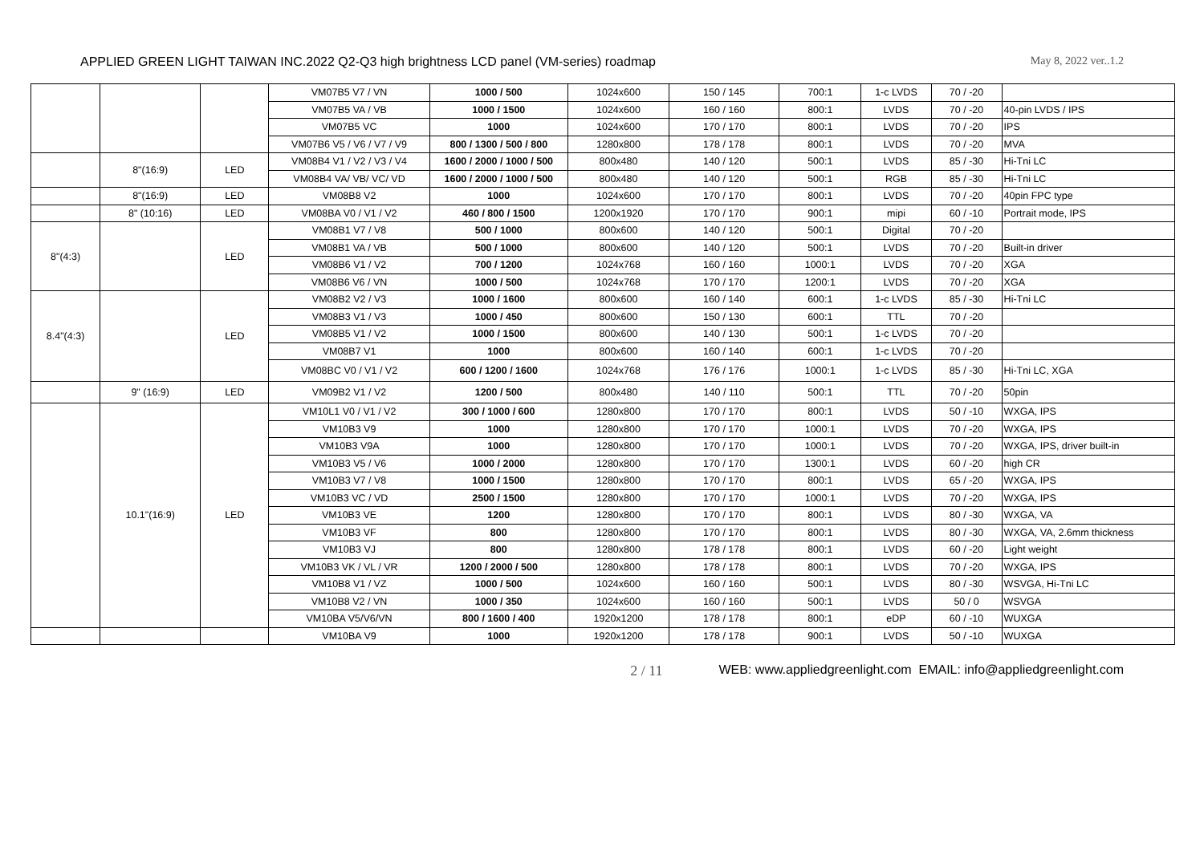APPLIED GREEN LIGHT TAIWAN INC.2022 Q2-Q3 high brightness LCD panel (VM-series) roadmap May 8, 2022 ver..1.2
| | | | VM07B5 V7 / VN | 1000 / 500 | 1024x600 | 150 / 145 | 700:1 | 1-c LVDS | 70 / -20 | |
| | | | VM07B5 VA / VB | 1000 / 1500 | 1024x600 | 160 / 160 | 800:1 | LVDS | 70 / -20 | 40-pin LVDS / IPS |
| | | | VM07B5 VC | 1000 | 1024x600 | 170 / 170 | 800:1 | LVDS | 70 / -20 | IPS |
| | | | VM07B6 V5 / V6 / V7 / V9 | 800 / 1300 / 500 / 800 | 1280x800 | 178 / 178 | 800:1 | LVDS | 70 / -20 | MVA |
| | 8"(16:9) | LED | VM08B4 V1 / V2 / V3 / V4 | 1600 / 2000 / 1000 / 500 | 800x480 | 140 / 120 | 500:1 | LVDS | 85 / -30 | Hi-Tni LC |
| | | | VM08B4 VA/ VB/ VC/ VD | 1600 / 2000 / 1000 / 500 | 800x480 | 140 / 120 | 500:1 | RGB | 85 / -30 | Hi-Tni LC |
| | 8"(16:9) | LED | VM08B8 V2 | 1000 | 1024x600 | 170 / 170 | 800:1 | LVDS | 70 / -20 | 40pin FPC type |
| | 8" (10:16) | LED | VM08BA V0 / V1 / V2 | 460 / 800 / 1500 | 1200x1920 | 170 / 170 | 900:1 | mipi | 60 / -10 | Portrait mode, IPS |
| 8"(4:3) | | LED | VM08B1 V7 / V8 | 500 / 1000 | 800x600 | 140 / 120 | 500:1 | Digital | 70 / -20 | |
| | | | VM08B1 VA / VB | 500 / 1000 | 800x600 | 140 / 120 | 500:1 | LVDS | 70 / -20 | Built-in driver |
| | | | VM08B6 V1 / V2 | 700 / 1200 | 1024x768 | 160 / 160 | 1000:1 | LVDS | 70 / -20 | XGA |
| | | | VM08B6 V6 / VN | 1000 / 500 | 1024x768 | 170 / 170 | 1200:1 | LVDS | 70 / -20 | XGA |
| 8.4"(4:3) | | LED | VM08B2 V2 / V3 | 1000 / 1600 | 800x600 | 160 / 140 | 600:1 | 1-c LVDS | 85 / -30 | Hi-Tni LC |
| | | | VM08B3 V1 / V3 | 1000 / 450 | 800x600 | 150 / 130 | 600:1 | TTL | 70 / -20 | |
| | | | VM08B5 V1 / V2 | 1000 / 1500 | 800x600 | 140 / 130 | 500:1 | 1-c LVDS | 70 / -20 | |
| | | | VM08B7 V1 | 1000 | 800x600 | 160 / 140 | 600:1 | 1-c LVDS | 70 / -20 | |
| | | | VM08BC V0 / V1 / V2 | 600 / 1200 / 1600 | 1024x768 | 176 / 176 | 1000:1 | 1-c LVDS | 85 / -30 | Hi-Tni LC, XGA |
| | 9" (16:9) | LED | VM09B2 V1 / V2 | 1200 / 500 | 800x480 | 140 / 110 | 500:1 | TTL | 70 / -20 | 50pin |
| | 10.1"(16:9) | LED | VM10L1 V0 / V1 / V2 | 300 / 1000 / 600 | 1280x800 | 170 / 170 | 800:1 | LVDS | 50 / -10 | WXGA, IPS |
| | | | VM10B3 V9 | 1000 | 1280x800 | 170 / 170 | 1000:1 | LVDS | 70 / -20 | WXGA, IPS |
| | | | VM10B3 V9A | 1000 | 1280x800 | 170 / 170 | 1000:1 | LVDS | 70 / -20 | WXGA, IPS, driver built-in |
| | | | VM10B3 V5 / V6 | 1000 / 2000 | 1280x800 | 170 / 170 | 1300:1 | LVDS | 60 / -20 | high CR |
| | | | VM10B3 V7 / V8 | 1000 / 1500 | 1280x800 | 170 / 170 | 800:1 | LVDS | 65 / -20 | WXGA, IPS |
| | | | VM10B3 VC / VD | 2500 / 1500 | 1280x800 | 170 / 170 | 1000:1 | LVDS | 70 / -20 | WXGA, IPS |
| | | | VM10B3 VE | 1200 | 1280x800 | 170 / 170 | 800:1 | LVDS | 80 / -30 | WXGA, VA |
| | | | VM10B3 VF | 800 | 1280x800 | 170 / 170 | 800:1 | LVDS | 80 / -30 | WXGA, VA, 2.6mm thickness |
| | | | VM10B3 VJ | 800 | 1280x800 | 178 / 178 | 800:1 | LVDS | 60 / -20 | Light weight |
| | | | VM10B3 VK / VL / VR | 1200 / 2000 / 500 | 1280x800 | 178 / 178 | 800:1 | LVDS | 70 / -20 | WXGA, IPS |
| | | | VM10B8 V1 / VZ | 1000 / 500 | 1024x600 | 160 / 160 | 500:1 | LVDS | 80 / -30 | WSVGA, Hi-Tni LC |
| | | | VM10B8 V2 / VN | 1000 / 350 | 1024x600 | 160 / 160 | 500:1 | LVDS | 50 / 0 | WSVGA |
| | | | VM10BA V5/V6/VN | 800 / 1600 / 400 | 1920x1200 | 178 / 178 | 800:1 | eDP | 60 / -10 | WUXGA |
| | | | VM10BA V9 | 1000 | 1920x1200 | 178 / 178 | 900:1 | LVDS | 50 / -10 | WUXGA |
2 / 11 WEB: www.appliedgreenlight.com EMAIL: info@appliedgreenlight.com